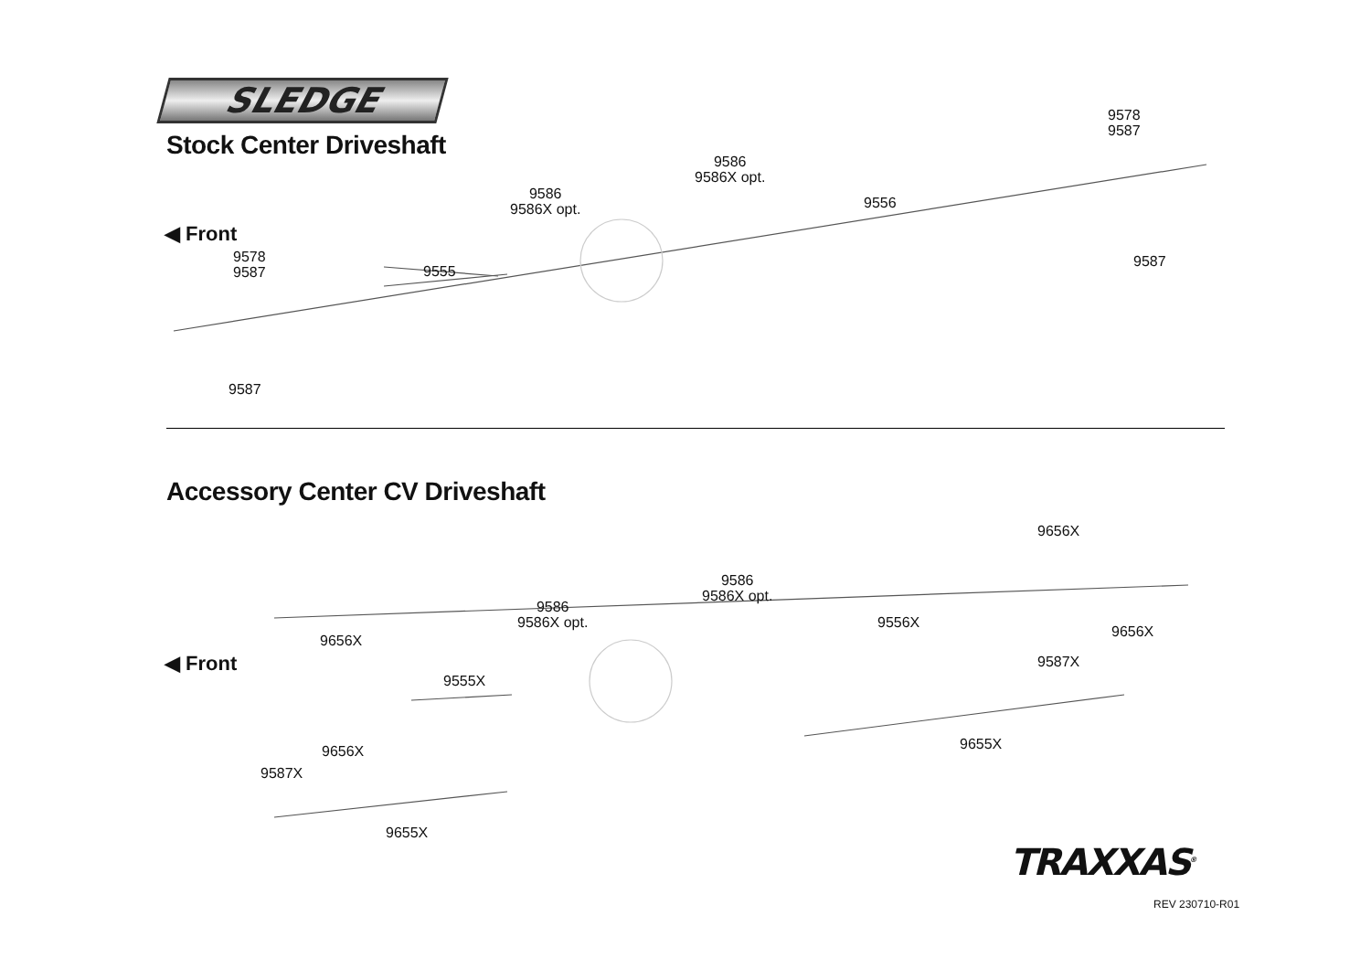SLEDGE
Stock Center Driveshaft
◀ Front
9578
9587
9587
9555
9586
9586X opt.
9586
9586X opt.
9556
9578
9587
9587
Accessory Center CV Driveshaft
◀ Front
9656X
9555X
9586
9586X opt.
9586
9586X opt.
9556X
9656X
9656X
9587X
9655X
9656X
9587X
9655X
TRAXXAS<sup>®</sup>
REV 230710-R01